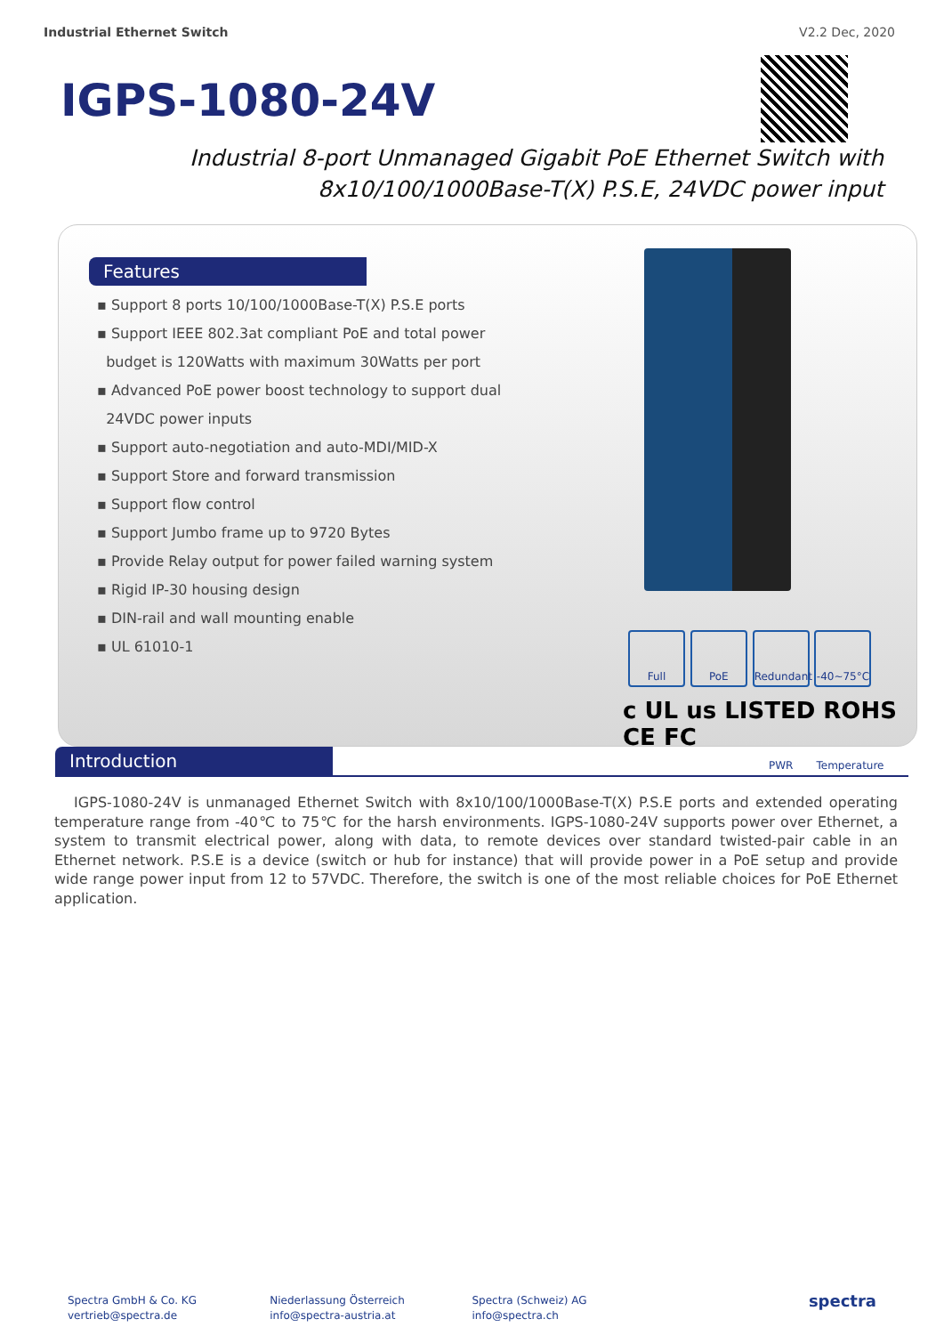Industrial Ethernet Switch V2.2 Dec, 2020
IGPS-1080-24V
Industrial 8-port Unmanaged Gigabit PoE Ethernet Switch with
8x10/100/1000Base-T(X) P.S.E, 24VDC power input
Features
▪ Support 8 ports 10/100/1000Base-T(X) P.S.E ports
▪ Support IEEE 802.3at compliant PoE and total power
budget is 120Watts with maximum 30Watts per port
▪ Advanced PoE power boost technology to support dual
24VDC power inputs
▪ Support auto-negotiation and auto-MDI/MID-X
▪ Support Store and forward transmission
▪ Support flow control
▪ Support Jumbo frame up to 9720 Bytes
▪ Provide Relay output for power failed warning system
▪ Rigid IP-30 housing design
▪ DIN-rail and wall mounting enable
▪ UL 61010-1
Full PoE Redundant PWR -40~75°C Temperature
c UL us LISTED ROHS CE FC
Introduction
IGPS-1080-24V is unmanaged Ethernet Switch with 8x10/100/1000Base-T(X) P.S.E ports and extended operating temperature range from -40℃ to 75℃ for the harsh environments. IGPS-1080-24V supports power over Ethernet, a system to transmit electrical power, along with data, to remote devices over standard twisted-pair cable in an Ethernet network. P.S.E is a device (switch or hub for instance) that will provide power in a PoE setup and provide wide range power input from 12 to 57VDC. Therefore, the switch is one of the most reliable choices for PoE Ethernet application.
Spectra GmbH & Co. KG
vertrieb@spectra.de
Niederlassung Österreich
info@spectra-austria.at
Spectra (Schweiz) AG
info@spectra.ch
spectra